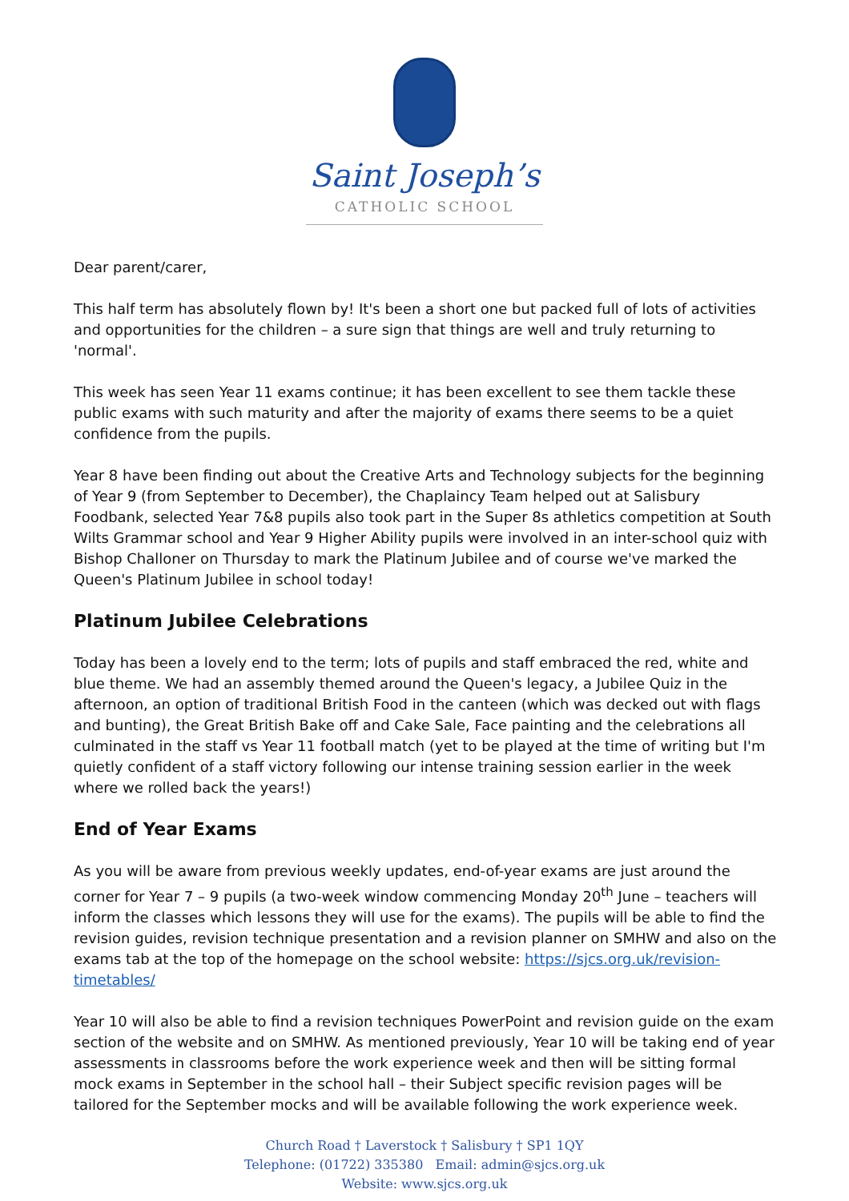Saint Joseph’s
CATHOLIC SCHOOL
Dear parent/carer,
This half term has absolutely flown by! It's been a short one but packed full of lots of activities and opportunities for the children – a sure sign that things are well and truly returning to 'normal'.
This week has seen Year 11 exams continue; it has been excellent to see them tackle these public exams with such maturity and after the majority of exams there seems to be a quiet confidence from the pupils.
Year 8 have been finding out about the Creative Arts and Technology subjects for the beginning of Year 9 (from September to December), the Chaplaincy Team helped out at Salisbury Foodbank, selected Year 7&8 pupils also took part in the Super 8s athletics competition at South Wilts Grammar school and Year 9 Higher Ability pupils were involved in an inter-school quiz with Bishop Challoner on Thursday to mark the Platinum Jubilee and of course we've marked the Queen's Platinum Jubilee in school today!
Platinum Jubilee Celebrations
Today has been a lovely end to the term; lots of pupils and staff embraced the red, white and blue theme. We had an assembly themed around the Queen's legacy, a Jubilee Quiz in the afternoon, an option of traditional British Food in the canteen (which was decked out with flags and bunting), the Great British Bake off and Cake Sale, Face painting and the celebrations all culminated in the staff vs Year 11 football match (yet to be played at the time of writing but I'm quietly confident of a staff victory following our intense training session earlier in the week where we rolled back the years!)
End of Year Exams
As you will be aware from previous weekly updates, end-of-year exams are just around the corner for Year 7 – 9 pupils (a two-week window commencing Monday 20<sup>th</sup> June – teachers will inform the classes which lessons they will use for the exams). The pupils will be able to find the revision guides, revision technique presentation and a revision planner on SMHW and also on the exams tab at the top of the homepage on the school website: https://sjcs.org.uk/revision-timetables/
Year 10 will also be able to find a revision techniques PowerPoint and revision guide on the exam section of the website and on SMHW. As mentioned previously, Year 10 will be taking end of year assessments in classrooms before the work experience week and then will be sitting formal mock exams in September in the school hall – their Subject specific revision pages will be tailored for the September mocks and will be available following the work experience week.
Church Road † Laverstock † Salisbury † SP1 1QY
Telephone: (01722) 335380 Email: admin@sjcs.org.uk
Website: www.sjcs.org.uk